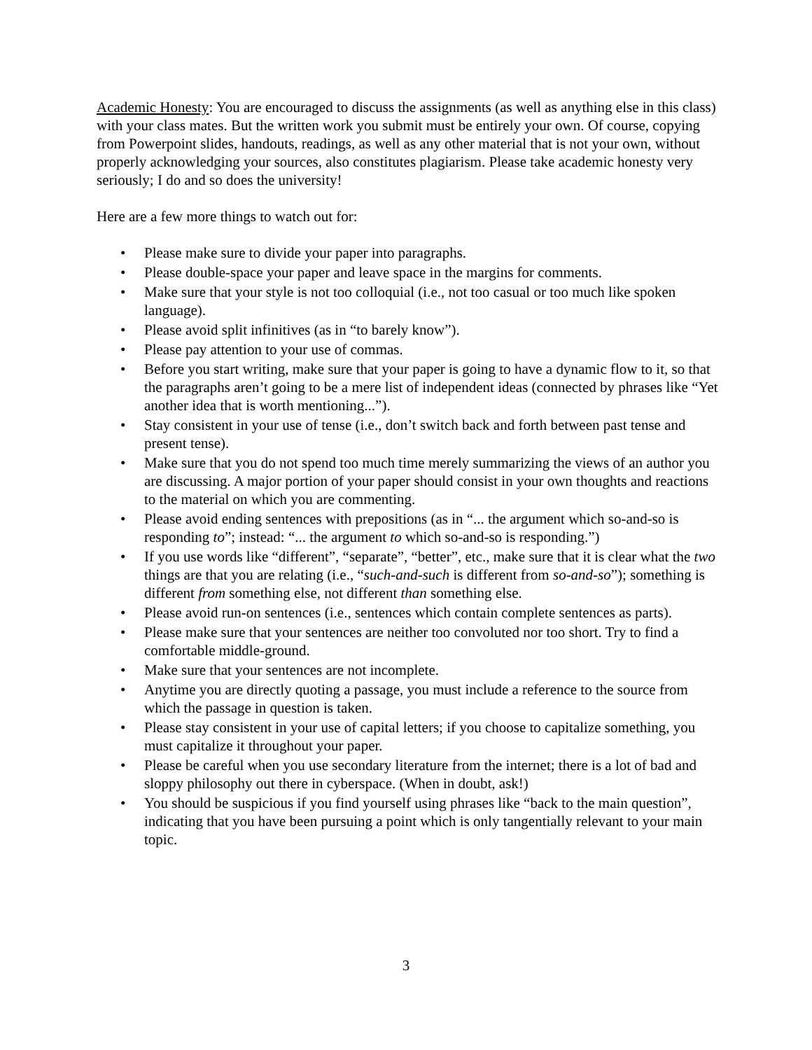Academic Honesty: You are encouraged to discuss the assignments (as well as anything else in this class) with your class mates. But the written work you submit must be entirely your own. Of course, copying from Powerpoint slides, handouts, readings, as well as any other material that is not your own, without properly acknowledging your sources, also constitutes plagiarism. Please take academic honesty very seriously; I do and so does the university!
Here are a few more things to watch out for:
• Please make sure to divide your paper into paragraphs.
• Please double-space your paper and leave space in the margins for comments.
• Make sure that your style is not too colloquial (i.e., not too casual or too much like spoken language).
• Please avoid split infinitives (as in “to barely know”).
• Please pay attention to your use of commas.
• Before you start writing, make sure that your paper is going to have a dynamic flow to it, so that the paragraphs aren’t going to be a mere list of independent ideas (connected by phrases like “Yet another idea that is worth mentioning...”).
• Stay consistent in your use of tense (i.e., don’t switch back and forth between past tense and present tense).
• Make sure that you do not spend too much time merely summarizing the views of an author you are discussing. A major portion of your paper should consist in your own thoughts and reactions to the material on which you are commenting.
• Please avoid ending sentences with prepositions (as in “... the argument which so-and-so is responding to”; instead: “... the argument to which so-and-so is responding.”)
• If you use words like “different”, “separate”, “better”, etc., make sure that it is clear what the two things are that you are relating (i.e., “such-and-such is different from so-and-so”); something is different from something else, not different than something else.
• Please avoid run-on sentences (i.e., sentences which contain complete sentences as parts).
• Please make sure that your sentences are neither too convoluted nor too short. Try to find a comfortable middle-ground.
• Make sure that your sentences are not incomplete.
• Anytime you are directly quoting a passage, you must include a reference to the source from which the passage in question is taken.
• Please stay consistent in your use of capital letters; if you choose to capitalize something, you must capitalize it throughout your paper.
• Please be careful when you use secondary literature from the internet; there is a lot of bad and sloppy philosophy out there in cyberspace. (When in doubt, ask!)
• You should be suspicious if you find yourself using phrases like “back to the main question”, indicating that you have been pursuing a point which is only tangentially relevant to your main topic.
3